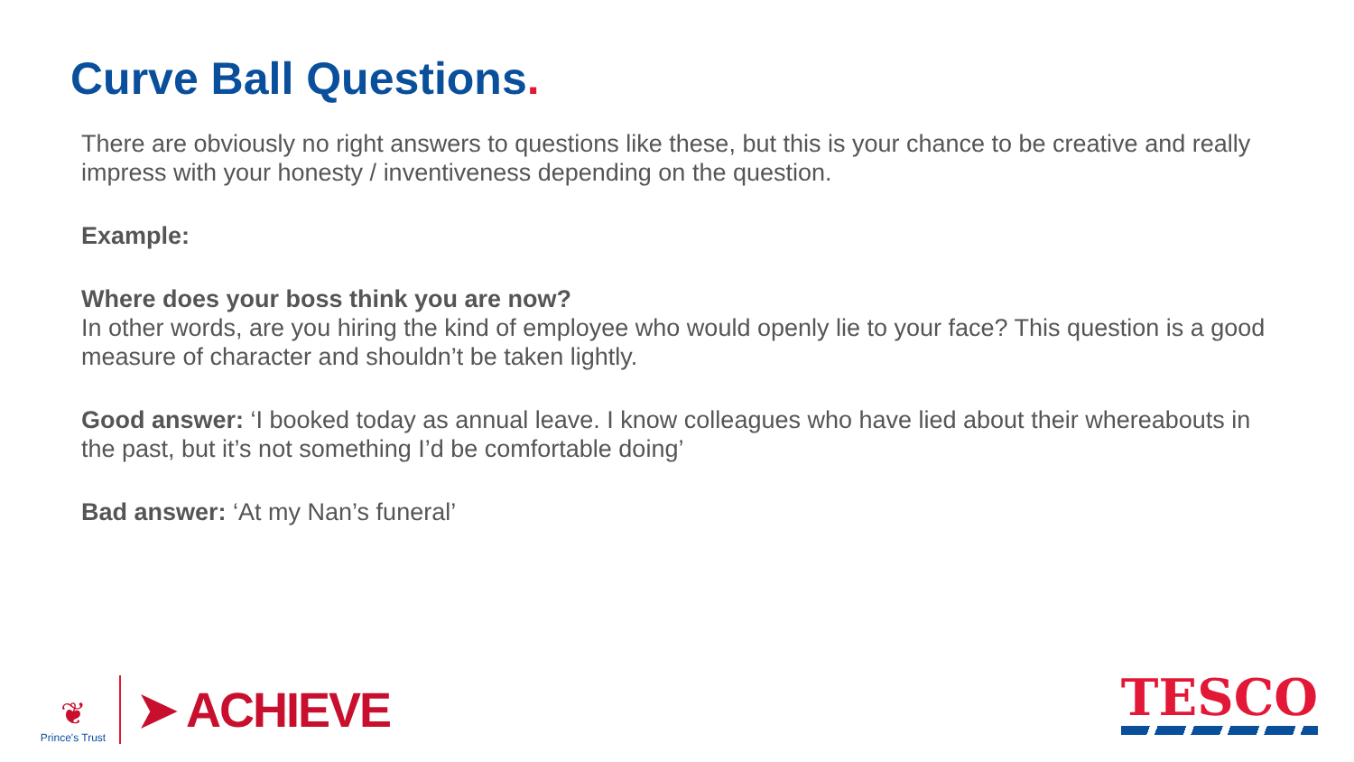Curve Ball Questions.
There are obviously no right answers to questions like these, but this is your chance to be creative and really impress with your honesty / inventiveness depending on the question.
Example:
Where does your boss think you are now?
In other words, are you hiring the kind of employee who would openly lie to your face? This question is a good measure of character and shouldn’t be taken lightly.
Good answer: ‘I booked today as annual leave. I know colleagues who have lied about their whereabouts in the past, but it’s not something I’d be comfortable doing’
Bad answer: ‘At my Nan’s funeral’
❦
Prince's Trust
➤ ACHIEVE
TESCO